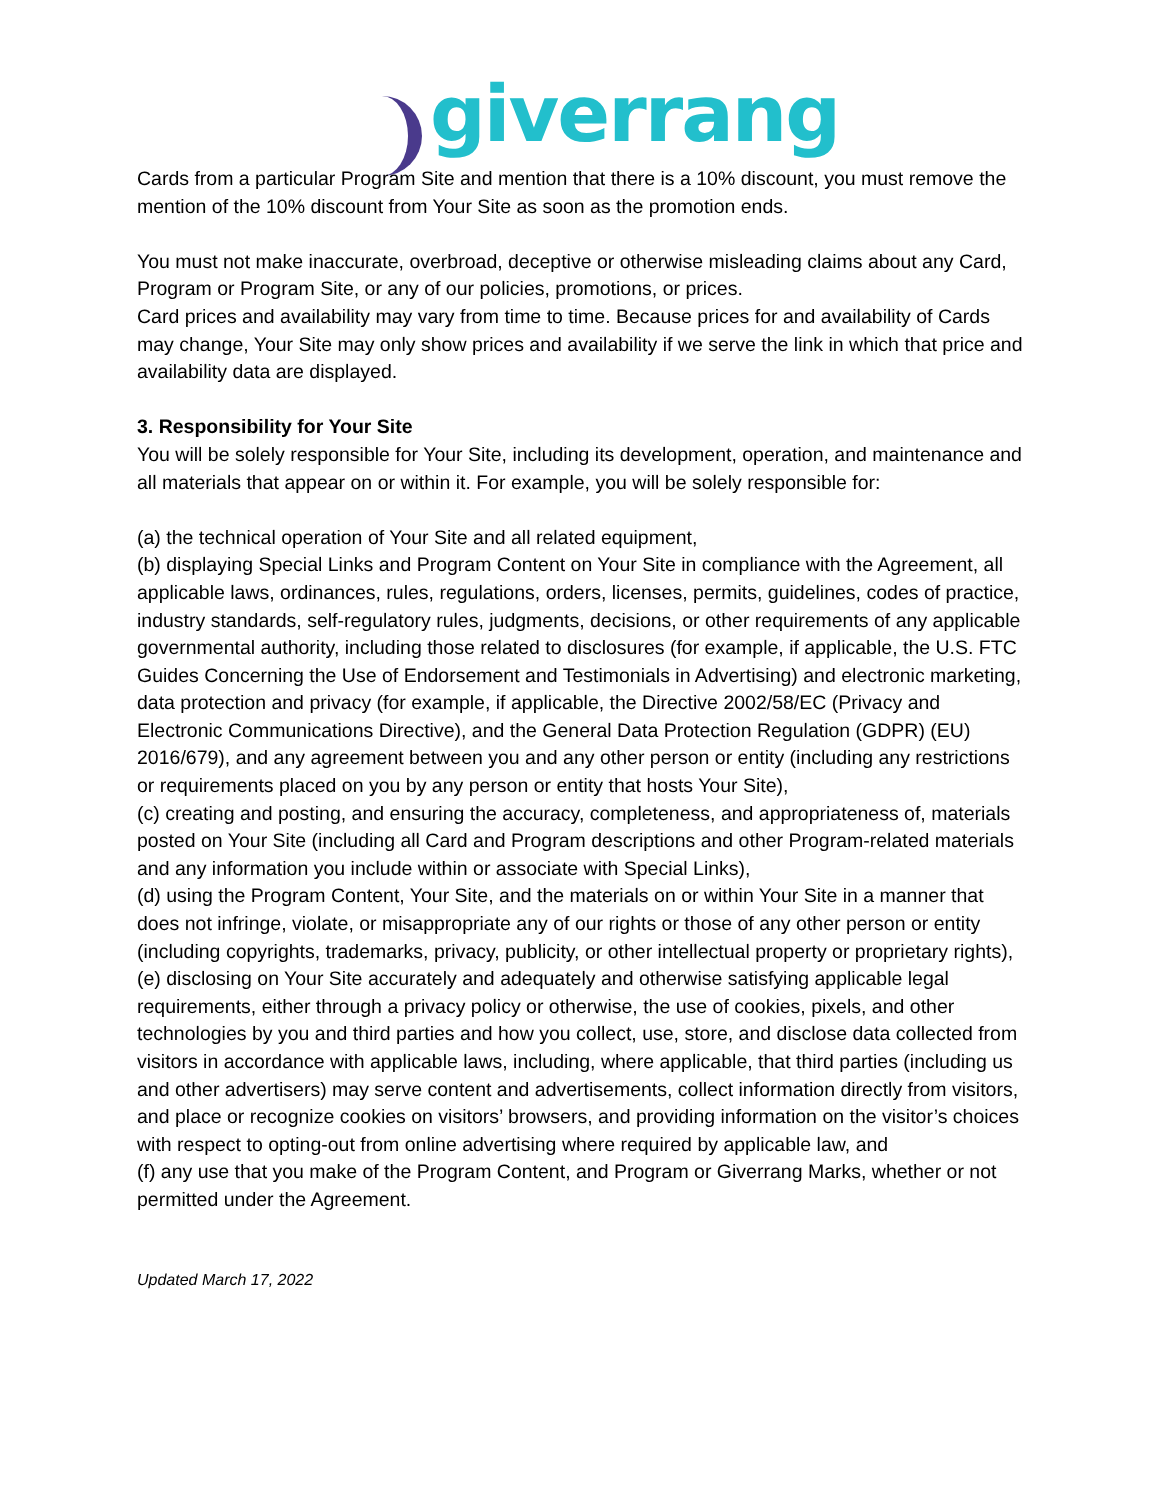giverrang
Cards from a particular Program Site and mention that there is a 10% discount, you must remove the mention of the 10% discount from Your Site as soon as the promotion ends.
You must not make inaccurate, overbroad, deceptive or otherwise misleading claims about any Card, Program or Program Site, or any of our policies, promotions, or prices.
Card prices and availability may vary from time to time. Because prices for and availability of Cards may change, Your Site may only show prices and availability if we serve the link in which that price and availability data are displayed.
3. Responsibility for Your Site
You will be solely responsible for Your Site, including its development, operation, and maintenance and all materials that appear on or within it. For example, you will be solely responsible for:
(a) the technical operation of Your Site and all related equipment,
(b) displaying Special Links and Program Content on Your Site in compliance with the Agreement, all applicable laws, ordinances, rules, regulations, orders, licenses, permits, guidelines, codes of practice, industry standards, self-regulatory rules, judgments, decisions, or other requirements of any applicable governmental authority, including those related to disclosures (for example, if applicable, the U.S. FTC Guides Concerning the Use of Endorsement and Testimonials in Advertising) and electronic marketing, data protection and privacy (for example, if applicable, the Directive 2002/58/EC (Privacy and Electronic Communications Directive), and the General Data Protection Regulation (GDPR) (EU) 2016/679), and any agreement between you and any other person or entity (including any restrictions or requirements placed on you by any person or entity that hosts Your Site),
(c) creating and posting, and ensuring the accuracy, completeness, and appropriateness of, materials posted on Your Site (including all Card and Program descriptions and other Program-related materials and any information you include within or associate with Special Links),
(d) using the Program Content, Your Site, and the materials on or within Your Site in a manner that does not infringe, violate, or misappropriate any of our rights or those of any other person or entity (including copyrights, trademarks, privacy, publicity, or other intellectual property or proprietary rights),
(e) disclosing on Your Site accurately and adequately and otherwise satisfying applicable legal requirements, either through a privacy policy or otherwise, the use of cookies, pixels, and other technologies by you and third parties and how you collect, use, store, and disclose data collected from visitors in accordance with applicable laws, including, where applicable, that third parties (including us and other advertisers) may serve content and advertisements, collect information directly from visitors, and place or recognize cookies on visitors’ browsers, and providing information on the visitor’s choices with respect to opting-out from online advertising where required by applicable law, and
(f) any use that you make of the Program Content, and Program or Giverrang Marks, whether or not permitted under the Agreement.
Updated March 17, 2022